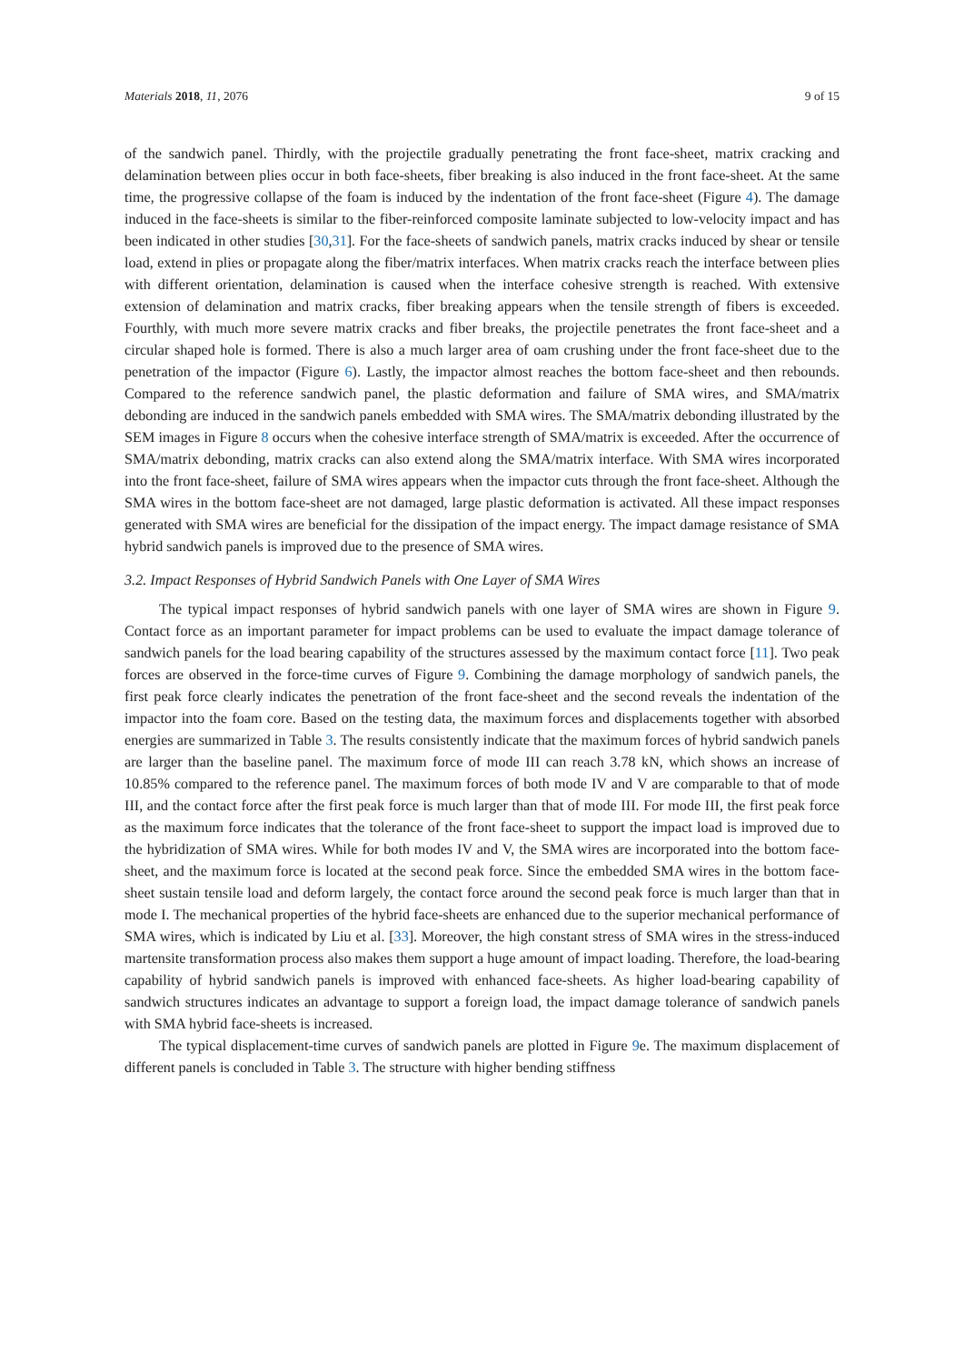Materials 2018, 11, 2076 9 of 15
of the sandwich panel. Thirdly, with the projectile gradually penetrating the front face-sheet, matrix cracking and delamination between plies occur in both face-sheets, fiber breaking is also induced in the front face-sheet. At the same time, the progressive collapse of the foam is induced by the indentation of the front face-sheet (Figure 4). The damage induced in the face-sheets is similar to the fiber-reinforced composite laminate subjected to low-velocity impact and has been indicated in other studies [30,31]. For the face-sheets of sandwich panels, matrix cracks induced by shear or tensile load, extend in plies or propagate along the fiber/matrix interfaces. When matrix cracks reach the interface between plies with different orientation, delamination is caused when the interface cohesive strength is reached. With extensive extension of delamination and matrix cracks, fiber breaking appears when the tensile strength of fibers is exceeded. Fourthly, with much more severe matrix cracks and fiber breaks, the projectile penetrates the front face-sheet and a circular shaped hole is formed. There is also a much larger area of oam crushing under the front face-sheet due to the penetration of the impactor (Figure 6). Lastly, the impactor almost reaches the bottom face-sheet and then rebounds. Compared to the reference sandwich panel, the plastic deformation and failure of SMA wires, and SMA/matrix debonding are induced in the sandwich panels embedded with SMA wires. The SMA/matrix debonding illustrated by the SEM images in Figure 8 occurs when the cohesive interface strength of SMA/matrix is exceeded. After the occurrence of SMA/matrix debonding, matrix cracks can also extend along the SMA/matrix interface. With SMA wires incorporated into the front face-sheet, failure of SMA wires appears when the impactor cuts through the front face-sheet. Although the SMA wires in the bottom face-sheet are not damaged, large plastic deformation is activated. All these impact responses generated with SMA wires are beneficial for the dissipation of the impact energy. The impact damage resistance of SMA hybrid sandwich panels is improved due to the presence of SMA wires.
3.2. Impact Responses of Hybrid Sandwich Panels with One Layer of SMA Wires
The typical impact responses of hybrid sandwich panels with one layer of SMA wires are shown in Figure 9. Contact force as an important parameter for impact problems can be used to evaluate the impact damage tolerance of sandwich panels for the load bearing capability of the structures assessed by the maximum contact force [11]. Two peak forces are observed in the force-time curves of Figure 9. Combining the damage morphology of sandwich panels, the first peak force clearly indicates the penetration of the front face-sheet and the second reveals the indentation of the impactor into the foam core. Based on the testing data, the maximum forces and displacements together with absorbed energies are summarized in Table 3. The results consistently indicate that the maximum forces of hybrid sandwich panels are larger than the baseline panel. The maximum force of mode III can reach 3.78 kN, which shows an increase of 10.85% compared to the reference panel. The maximum forces of both mode IV and V are comparable to that of mode III, and the contact force after the first peak force is much larger than that of mode III. For mode III, the first peak force as the maximum force indicates that the tolerance of the front face-sheet to support the impact load is improved due to the hybridization of SMA wires. While for both modes IV and V, the SMA wires are incorporated into the bottom face-sheet, and the maximum force is located at the second peak force. Since the embedded SMA wires in the bottom face-sheet sustain tensile load and deform largely, the contact force around the second peak force is much larger than that in mode I. The mechanical properties of the hybrid face-sheets are enhanced due to the superior mechanical performance of SMA wires, which is indicated by Liu et al. [33]. Moreover, the high constant stress of SMA wires in the stress-induced martensite transformation process also makes them support a huge amount of impact loading. Therefore, the load-bearing capability of hybrid sandwich panels is improved with enhanced face-sheets. As higher load-bearing capability of sandwich structures indicates an advantage to support a foreign load, the impact damage tolerance of sandwich panels with SMA hybrid face-sheets is increased.
The typical displacement-time curves of sandwich panels are plotted in Figure 9e. The maximum displacement of different panels is concluded in Table 3. The structure with higher bending stiffness